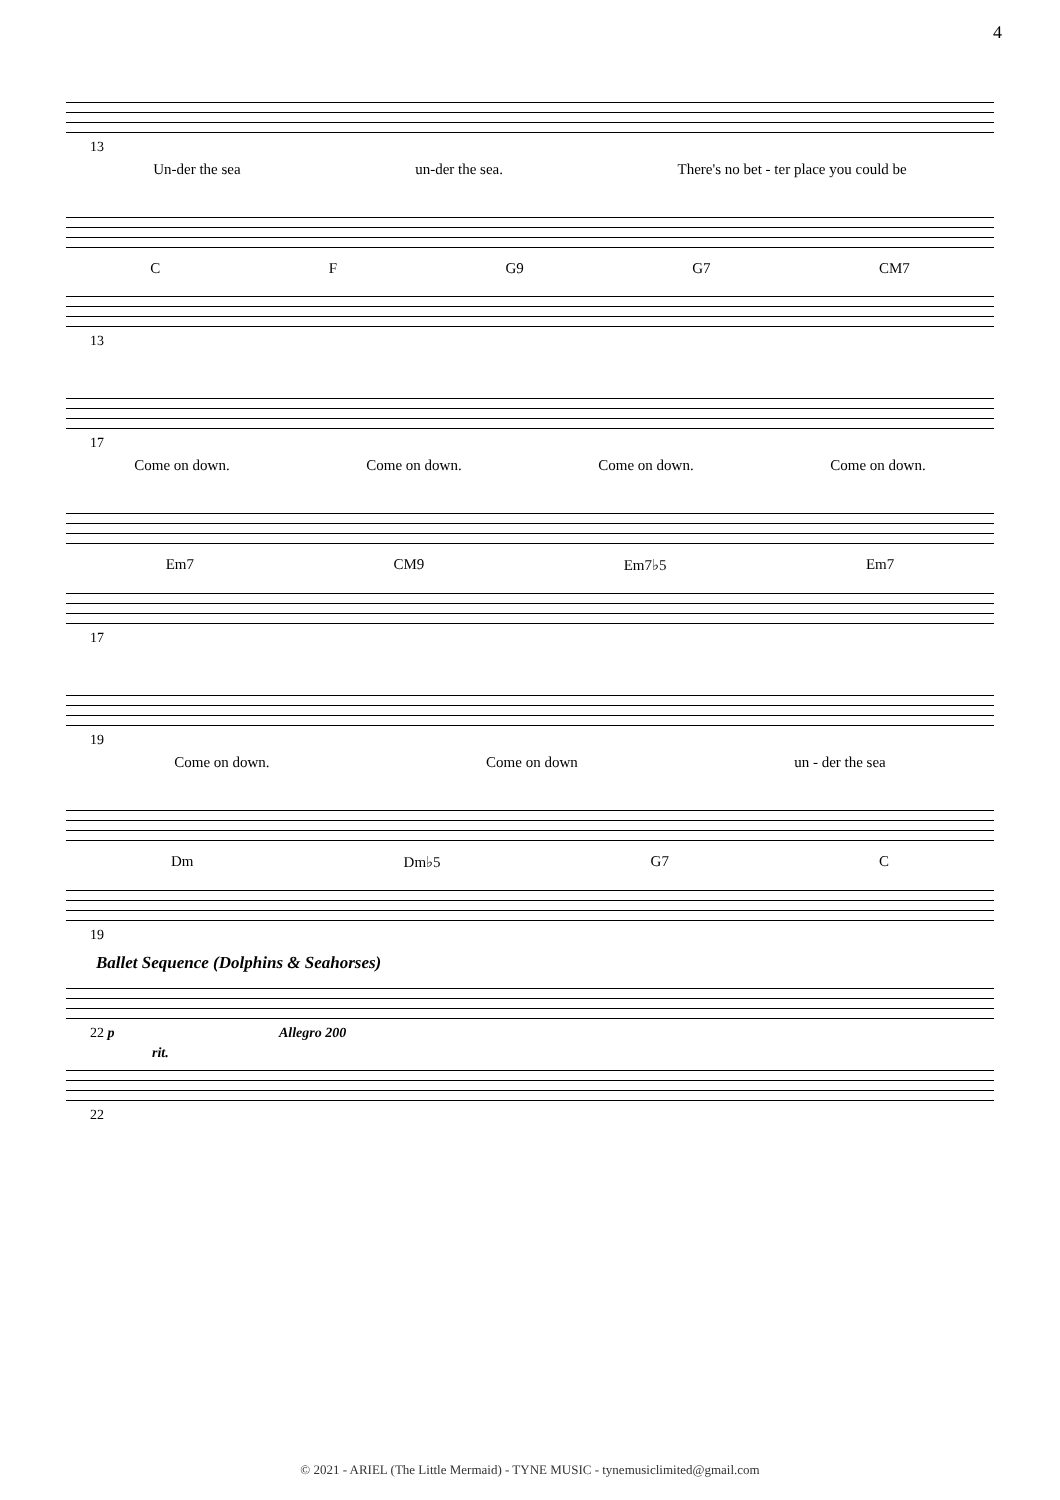4
13
Un-der the sea un-der the sea. There's no bet - ter place you could be
C F G9 G7 CM7
13
17
Come on down. Come on down. Come on down. Come on down.
Em7 CM9 Em7♭5 Em7
17
19
Come on down. Come on down un - der the sea
Dm Dm♭5 G7 C
19
Ballet Sequence (Dolphins & Seahorses)
22 p Allegro 200
rit.
22
© 2021 - ARIEL (The Little Mermaid) - TYNE MUSIC - tynemusiclimited@gmail.com